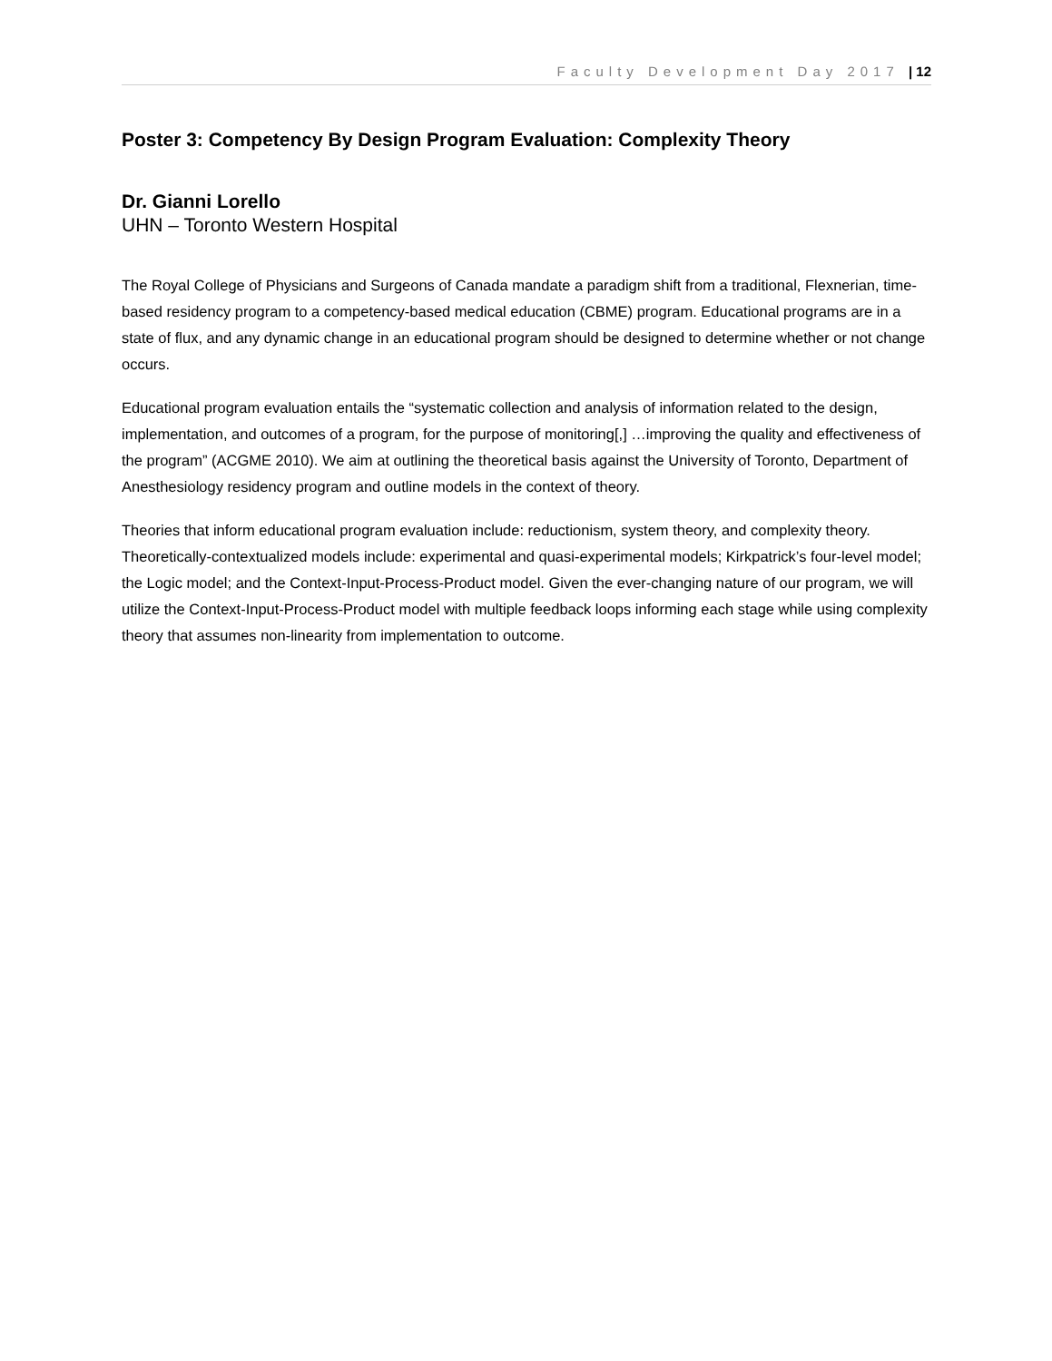Faculty Development Day 2017 | 12
Poster 3: Competency By Design Program Evaluation: Complexity Theory
Dr. Gianni Lorello
UHN – Toronto Western Hospital
The Royal College of Physicians and Surgeons of Canada mandate a paradigm shift from a traditional, Flexnerian, time-based residency program to a competency-based medical education (CBME) program. Educational programs are in a state of flux, and any dynamic change in an educational program should be designed to determine whether or not change occurs.
Educational program evaluation entails the “systematic collection and analysis of information related to the design, implementation, and outcomes of a program, for the purpose of monitoring[,] …improving the quality and effectiveness of the program” (ACGME 2010). We aim at outlining the theoretical basis against the University of Toronto, Department of Anesthesiology residency program and outline models in the context of theory.
Theories that inform educational program evaluation include: reductionism, system theory, and complexity theory. Theoretically-contextualized models include: experimental and quasi-experimental models; Kirkpatrick’s four-level model; the Logic model; and the Context-Input-Process-Product model. Given the ever-changing nature of our program, we will utilize the Context-Input-Process-Product model with multiple feedback loops informing each stage while using complexity theory that assumes non-linearity from implementation to outcome.